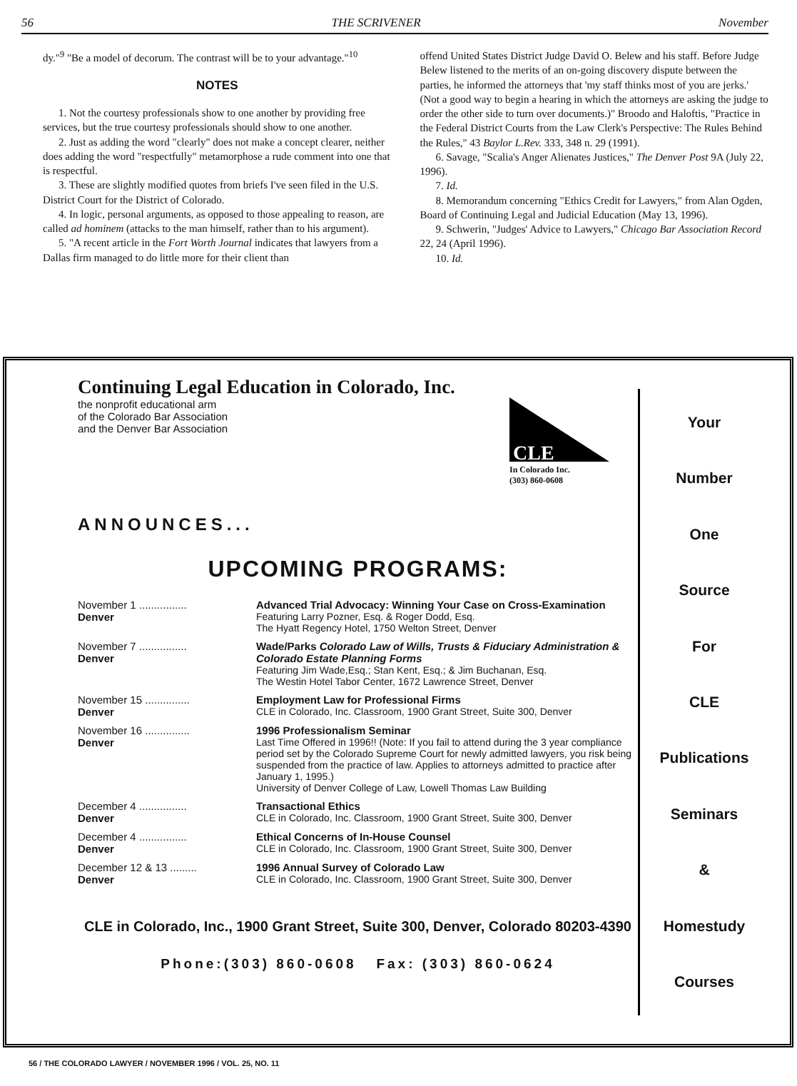56 THE SCRIVENER November
dy."<sup>9</sup> "Be a model of decorum. The contrast will be to your advantage."<sup>10</sup>
NOTES
1. Not the courtesy professionals show to one another by providing free services, but the true courtesy professionals should show to one another.
2. Just as adding the word "clearly" does not make a concept clearer, neither does adding the word "respectfully" metamorphose a rude comment into one that is respectful.
3. These are slightly modified quotes from briefs I've seen filed in the U.S. District Court for the District of Colorado.
4. In logic, personal arguments, as opposed to those appealing to reason, are called ad hominem (attacks to the man himself, rather than to his argument).
5. "A recent article in the Fort Worth Journal indicates that lawyers from a Dallas firm managed to do little more for their client than
offend United States District Judge David O. Belew and his staff. Before Judge Belew listened to the merits of an on-going discovery dispute between the parties, he informed the attorneys that 'my staff thinks most of you are jerks.' (Not a good way to begin a hearing in which the attorneys are asking the judge to order the other side to turn over documents.)" Broodo and Haloftis, "Practice in the Federal District Courts from the Law Clerk's Perspective: The Rules Behind the Rules," 43 Baylor L.Rev. 333, 348 n. 29 (1991).
6. Savage, "Scalia's Anger Alienates Justices," The Denver Post 9A (July 22, 1996).
7. Id.
8. Memorandum concerning "Ethics Credit for Lawyers," from Alan Ogden, Board of Continuing Legal and Judicial Education (May 13, 1996).
9. Schwerin, "Judges' Advice to Lawyers," Chicago Bar Association Record 22, 24 (April 1996).
10. Id.
Continuing Legal Education in Colorado, Inc.
the nonprofit educational arm
of the Colorado Bar Association
and the Denver Bar Association
CLE
In Colorado Inc.
(303) 860-0608
ANNOUNCES...
UPCOMING PROGRAMS:
| November 1 ................ Denver | Advanced Trial Advocacy: Winning Your Case on Cross-Examination Featuring Larry Pozner, Esq. & Roger Dodd, Esq. The Hyatt Regency Hotel, 1750 Welton Street, Denver |
| November 7 ................ Denver | Wade/Parks Colorado Law of Wills, Trusts & Fiduciary Administration & Colorado Estate Planning Forms Featuring Jim Wade,Esq.; Stan Kent, Esq.; & Jim Buchanan, Esq. The Westin Hotel Tabor Center, 1672 Lawrence Street, Denver |
| November 15 ............... Denver | Employment Law for Professional Firms CLE in Colorado, Inc. Classroom, 1900 Grant Street, Suite 300, Denver |
| November 16 ............... Denver | 1996 Professionalism Seminar Last Time Offered in 1996!! (Note: If you fail to attend during the 3 year compliance period set by the Colorado Supreme Court for newly admitted lawyers, you risk being suspended from the practice of law. Applies to attorneys admitted to practice after January 1, 1995.) University of Denver College of Law, Lowell Thomas Law Building |
| December 4 ................ Denver | Transactional Ethics CLE in Colorado, Inc. Classroom, 1900 Grant Street, Suite 300, Denver |
| December 4 ................ Denver | Ethical Concerns of In-House Counsel CLE in Colorado, Inc. Classroom, 1900 Grant Street, Suite 300, Denver |
| December 12 & 13 ......... Denver | 1996 Annual Survey of Colorado Law CLE in Colorado, Inc. Classroom, 1900 Grant Street, Suite 300, Denver |
CLE in Colorado, Inc., 1900 Grant Street, Suite 300, Denver, Colorado 80203-4390
Phone:(303) 860-0608 Fax: (303) 860-0624
Your
Number
One
Source
For
CLE
Publications
Seminars
&
Homestudy
Courses
56 / THE COLORADO LAWYER / NOVEMBER 1996 / VOL. 25, NO. 11